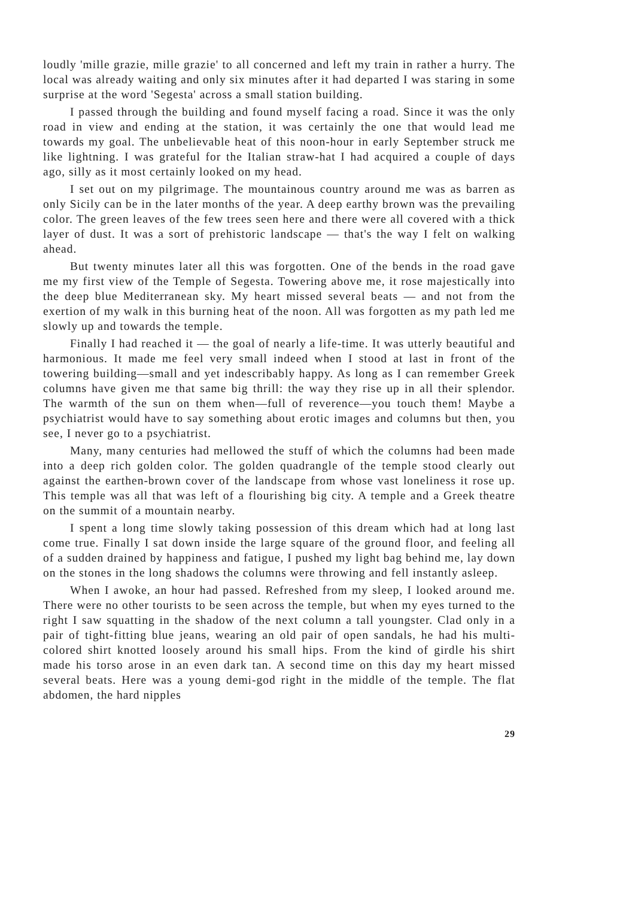loudly 'mille grazie, mille grazie' to all concerned and left my train in rather a hurry. The local was already waiting and only six minutes after it had departed I was staring in some surprise at the word 'Segesta' across a small station building.
I passed through the building and found myself facing a road. Since it was the only road in view and ending at the station, it was certainly the one that would lead me towards my goal. The unbelievable heat of this noon-hour in early September struck me like lightning. I was grateful for the Italian straw-hat I had acquired a couple of days ago, silly as it most certainly looked on my head.
I set out on my pilgrimage. The mountainous country around me was as barren as only Sicily can be in the later months of the year. A deep earthy brown was the prevailing color. The green leaves of the few trees seen here and there were all covered with a thick layer of dust. It was a sort of prehistoric landscape — that's the way I felt on walking ahead.
But twenty minutes later all this was forgotten. One of the bends in the road gave me my first view of the Temple of Segesta. Towering above me, it rose majestically into the deep blue Mediterranean sky. My heart missed several beats — and not from the exertion of my walk in this burning heat of the noon. All was forgotten as my path led me slowly up and towards the temple.
Finally I had reached it — the goal of nearly a life-time. It was utterly beautiful and harmonious. It made me feel very small indeed when I stood at last in front of the towering building—small and yet indescribably happy. As long as I can remember Greek columns have given me that same big thrill: the way they rise up in all their splendor. The warmth of the sun on them when—full of reverence—you touch them! Maybe a psychiatrist would have to say something about erotic images and columns but then, you see, I never go to a psychiatrist.
Many, many centuries had mellowed the stuff of which the columns had been made into a deep rich golden color. The golden quadrangle of the temple stood clearly out against the earthen-brown cover of the landscape from whose vast loneliness it rose up. This temple was all that was left of a flourishing big city. A temple and a Greek theatre on the summit of a mountain nearby.
I spent a long time slowly taking possession of this dream which had at long last come true. Finally I sat down inside the large square of the ground floor, and feeling all of a sudden drained by happiness and fatigue, I pushed my light bag behind me, lay down on the stones in the long shadows the columns were throwing and fell instantly asleep.
When I awoke, an hour had passed. Refreshed from my sleep, I looked around me. There were no other tourists to be seen across the temple, but when my eyes turned to the right I saw squatting in the shadow of the next column a tall youngster. Clad only in a pair of tight-fitting blue jeans, wearing an old pair of open sandals, he had his multi-colored shirt knotted loosely around his small hips. From the kind of girdle his shirt made his torso arose in an even dark tan. A second time on this day my heart missed several beats. Here was a young demi-god right in the middle of the temple. The flat abdomen, the hard nipples
29